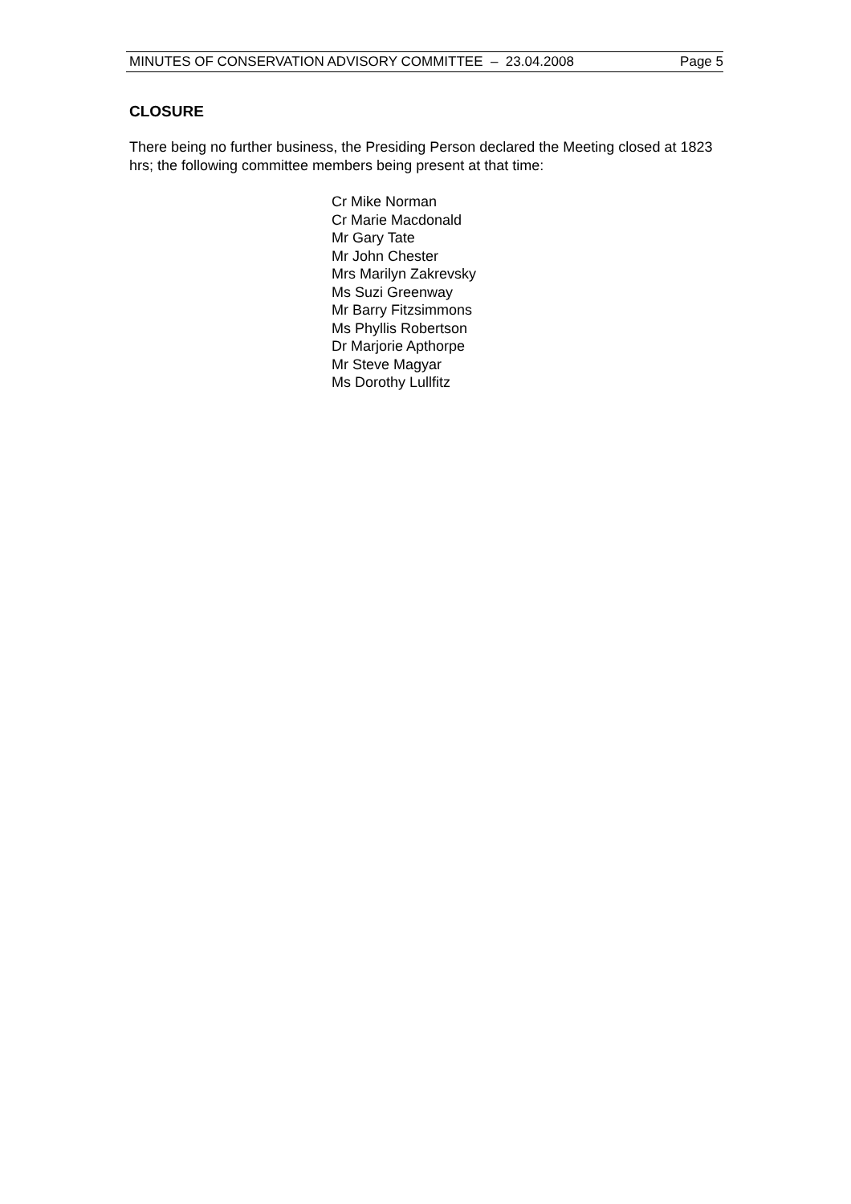MINUTES OF CONSERVATION ADVISORY COMMITTEE – 23.04.2008 Page 5
CLOSURE
There being no further business, the Presiding Person declared the Meeting closed at 1823 hrs; the following committee members being present at that time:
Cr Mike Norman
Cr Marie Macdonald
Mr Gary Tate
Mr John Chester
Mrs Marilyn Zakrevsky
Ms Suzi Greenway
Mr Barry Fitzsimmons
Ms Phyllis Robertson
Dr Marjorie Apthorpe
Mr Steve Magyar
Ms Dorothy Lullfitz